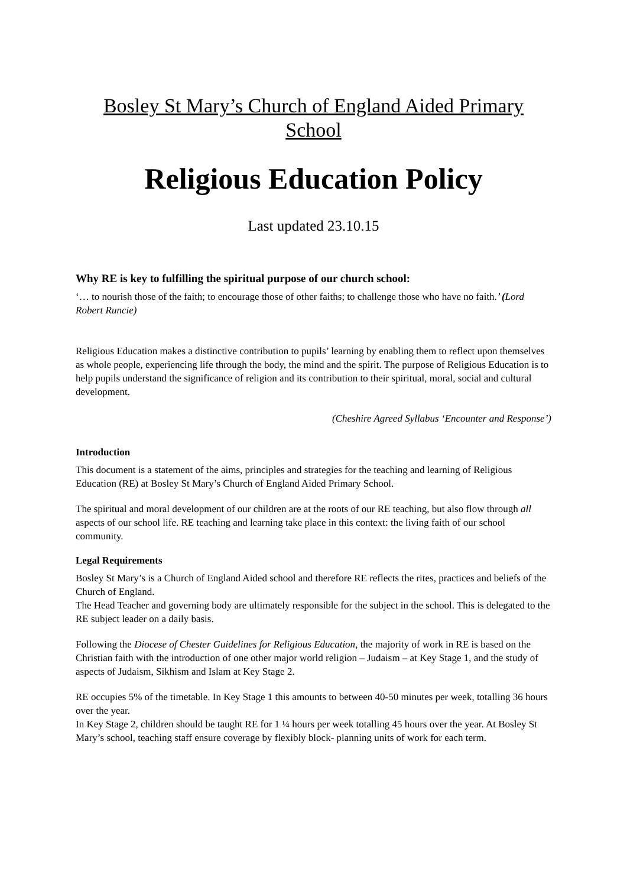Bosley St Mary’s Church of England Aided Primary School
Religious Education Policy
Last updated 23.10.15
Why RE is key to fulfilling the spiritual purpose of our church school:
‘… to nourish those of the faith; to encourage those of other faiths; to challenge those who have no faith.’ (Lord Robert Runcie)
Religious Education makes a distinctive contribution to pupils’ learning by enabling them to reflect upon themselves as whole people, experiencing life through the body, the mind and the spirit. The purpose of Religious Education is to help pupils understand the significance of religion and its contribution to their spiritual, moral, social and cultural development.
(Cheshire Agreed Syllabus ‘Encounter and Response’)
Introduction
This document is a statement of the aims, principles and strategies for the teaching and learning of Religious Education (RE) at Bosley St Mary’s Church of England Aided Primary School.
The spiritual and moral development of our children are at the roots of our RE teaching, but also flow through all aspects of our school life. RE teaching and learning take place in this context: the living faith of our school community.
Legal Requirements
Bosley St Mary’s is a Church of England Aided school and therefore RE reflects the rites, practices and beliefs of the Church of England.
The Head Teacher and governing body are ultimately responsible for the subject in the school. This is delegated to the RE subject leader on a daily basis.
Following the Diocese of Chester Guidelines for Religious Education, the majority of work in RE is based on the Christian faith with the introduction of one other major world religion – Judaism – at Key Stage 1, and the study of aspects of Judaism, Sikhism and Islam at Key Stage 2.
RE occupies 5% of the timetable. In Key Stage 1 this amounts to between 40-50 minutes per week, totalling 36 hours over the year.
In Key Stage 2, children should be taught RE for 1 ¼ hours per week totalling 45 hours over the year. At Bosley St Mary’s school, teaching staff ensure coverage by flexibly block- planning units of work for each term.